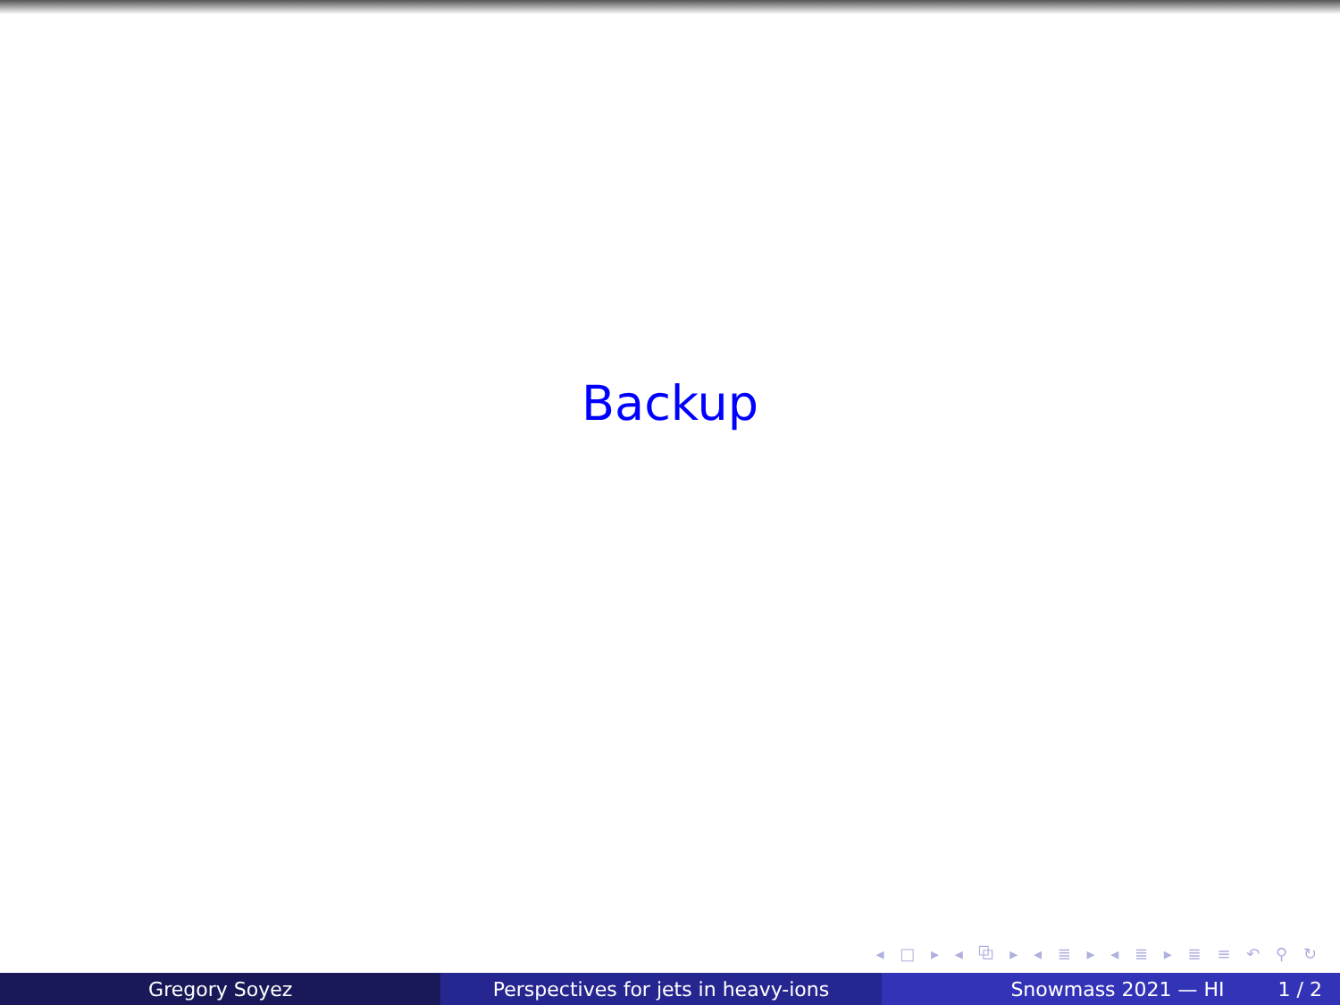Backup
◂ □ ▸ ◂ ⧉ ▸ ◂ ≣ ▸ ◂ ≣ ▸ ≣ ≡ ↶ ⚲ ↻
Gregory Soyez Perspectives for jets in heavy-ions
Snowmass 2021 — HI 1 / 2